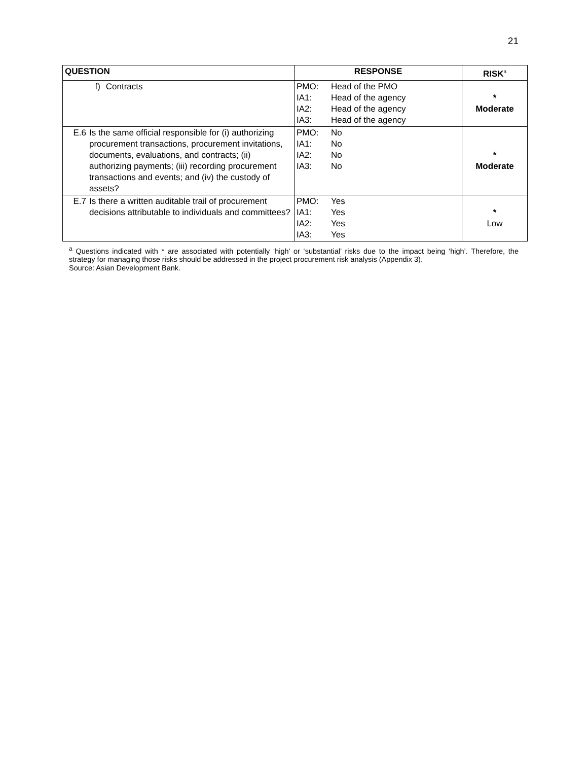21
| QUESTION | RESPONSE | RISK<sup>a</sup> |
| --- | --- | --- |
| f) Contracts | PMO: Head of the PMO IA1: Head of the agency IA2: Head of the agency IA3: Head of the agency | * Moderate |
| E.6 Is the same official responsible for (i) authorizing procurement transactions, procurement invitations, documents, evaluations, and contracts; (ii) authorizing payments; (iii) recording procurement transactions and events; and (iv) the custody of assets? | PMO: No IA1: No IA2: No IA3: No | * Moderate |
| E.7 Is there a written auditable trail of procurement decisions attributable to individuals and committees? | PMO: Yes IA1: Yes IA2: Yes IA3: Yes | * Low |
<sup>a</sup> Questions indicated with * are associated with potentially ‘high’ or ‘substantial’ risks due to the impact being ‘high’. Therefore, the strategy for managing those risks should be addressed in the project procurement risk analysis (Appendix 3).
Source: Asian Development Bank.